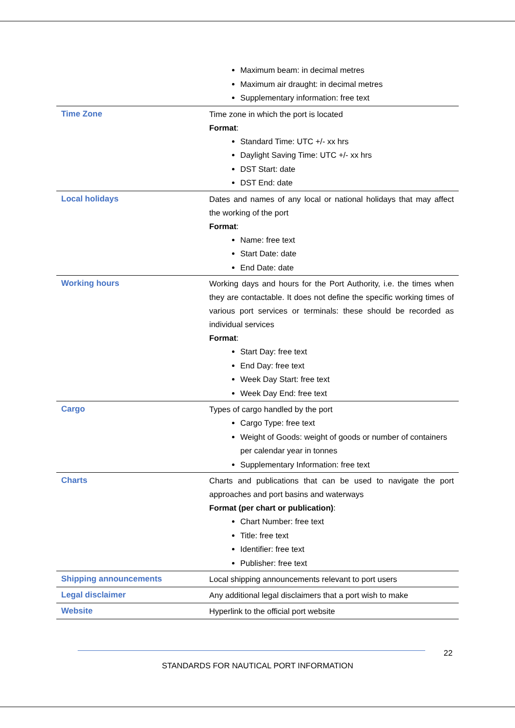| | Maximum beam: in decimal metres Maximum air draught: in decimal metres Supplementary information: free text |
| Time Zone | Time zone in which the port is located Format : Standard Time: UTC +/- xx hrs Daylight Saving Time: UTC +/- xx hrs DST Start: date DST End: date |
| Local holidays | Dates and names of any local or national holidays that may affect the working of the port Format : Name: free text Start Date: date End Date: date |
| Working hours | Working days and hours for the Port Authority, i.e. the times when they are contactable. It does not define the specific working times of various port services or terminals: these should be recorded as individual services Format : Start Day: free text End Day: free text Week Day Start: free text Week Day End: free text |
| Cargo | Types of cargo handled by the port Cargo Type: free text Weight of Goods: weight of goods or number of containers per calendar year in tonnes Supplementary Information: free text |
| Charts | Charts and publications that can be used to navigate the port approaches and port basins and waterways Format (per chart or publication) : Chart Number: free text Title: free text Identifier: free text Publisher: free text |
| Shipping announcements | Local shipping announcements relevant to port users |
| Legal disclaimer | Any additional legal disclaimers that a port wish to make |
| Website | Hyperlink to the official port website |
22
STANDARDS FOR NAUTICAL PORT INFORMATION